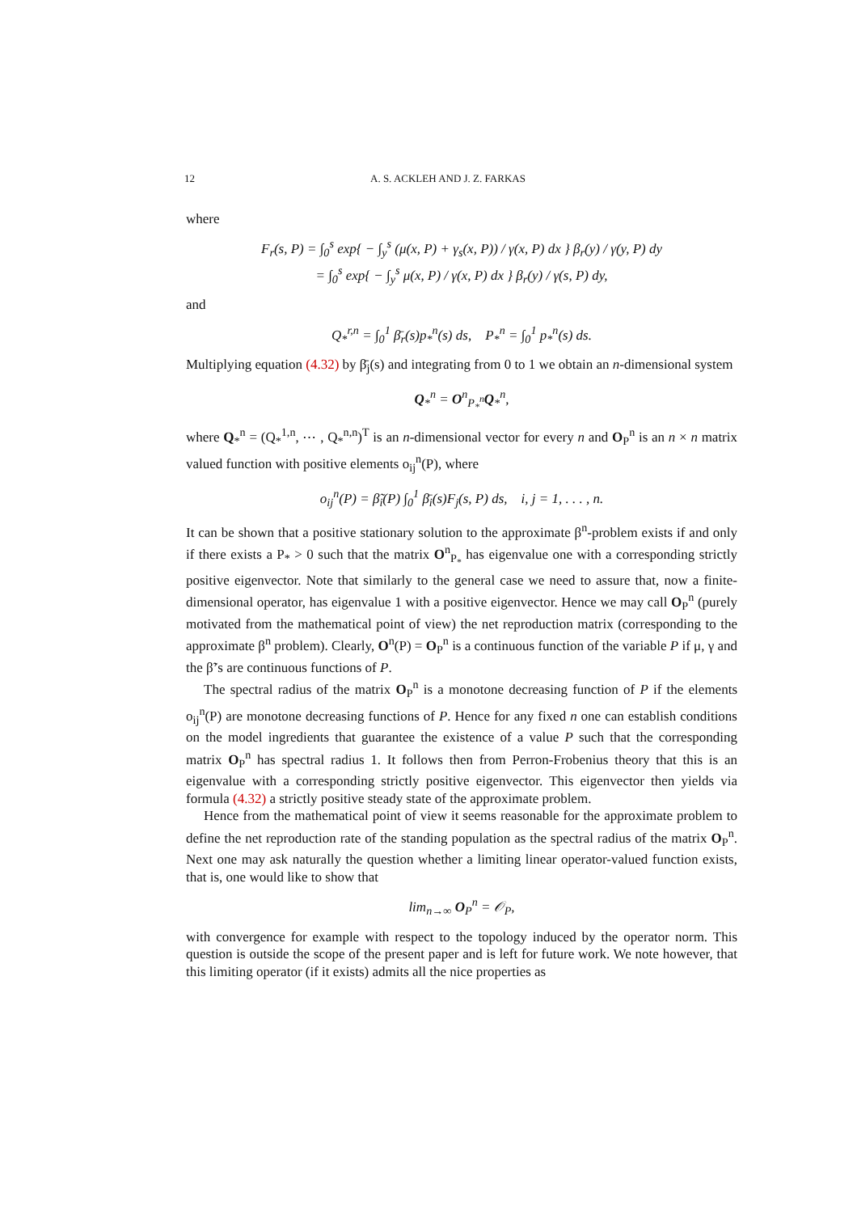12 A. S. ACKLEH AND J. Z. FARKAS
where
F<sub>r</sub>(s, P) = ∫<sub>0</sub><sup>s</sup> exp{ − ∫<sub>y</sub><sup>s</sup> (μ(x, P) + γ<sub>s</sub>(x, P)) / γ(x, P) dx } β<sub>r</sub>(y) / γ(y, P) dy
= ∫<sub>0</sub><sup>s</sup> exp{ − ∫<sub>y</sub><sup>s</sup> μ(x, P) / γ(x, P) dx } β<sub>r</sub>(y) / γ(s, P) dy,
and
Q<sub>*</sub><sup>r,n</sup> = ∫<sub>0</sub><sup>1</sup> β̄<sub>r</sub>(s)p<sub>*</sub><sup>n</sup>(s) ds, P<sub>*</sub><sup>n</sup> = ∫<sub>0</sub><sup>1</sup> p<sub>*</sub><sup>n</sup>(s) ds.
Multiplying equation (4.32) by β̄<sub>j</sub>(s) and integrating from 0 to 1 we obtain an n-dimensional system
Q<sub>*</sub><sup>n</sup> = O<sup>n</sup><sub>P<sub>*</sub><sup>n</sup></sub>Q<sub>*</sub><sup>n</sup>,
where Q<sub>*</sub><sup>n</sup> = (Q<sub>*</sub><sup>1,n</sup>, ⋯ , Q<sub>*</sub><sup>n,n</sup>)<sup>T</sup> is an n-dimensional vector for every n and O<sub>P</sub><sup>n</sup> is an n × n matrix valued function with positive elements o<sub>ij</sub><sup>n</sup>(P), where
o<sub>ij</sub><sup>n</sup>(P) = β̃<sub>i</sub>(P) ∫<sub>0</sub><sup>1</sup> β̄<sub>i</sub>(s)F<sub>j</sub>(s, P) ds, i, j = 1, . . . , n.
It can be shown that a positive stationary solution to the approximate β<sup>n</sup>-problem exists if and only if there exists a P<sub>*</sub> > 0 such that the matrix O<sup>n</sup><sub>P<sub>*</sub></sub> has eigenvalue one with a corresponding strictly positive eigenvector. Note that similarly to the general case we need to assure that, now a finite-dimensional operator, has eigenvalue 1 with a positive eigenvector. Hence we may call O<sub>P</sub><sup>n</sup> (purely motivated from the mathematical point of view) the net reproduction matrix (corresponding to the approximate β<sup>n</sup> problem). Clearly, O<sup>n</sup>(P) = O<sub>P</sub><sup>n</sup> is a continuous function of the variable P if μ, γ and the β̃’s are continuous functions of P.
The spectral radius of the matrix O<sub>P</sub><sup>n</sup> is a monotone decreasing function of P if the elements o<sub>ij</sub><sup>n</sup>(P) are monotone decreasing functions of P. Hence for any fixed n one can establish conditions on the model ingredients that guarantee the existence of a value P such that the corresponding matrix O<sub>P</sub><sup>n</sup> has spectral radius 1. It follows then from Perron-Frobenius theory that this is an eigenvalue with a corresponding strictly positive eigenvector. This eigenvector then yields via formula (4.32) a strictly positive steady state of the approximate problem.
Hence from the mathematical point of view it seems reasonable for the approximate problem to define the net reproduction rate of the standing population as the spectral radius of the matrix O<sub>P</sub><sup>n</sup>. Next one may ask naturally the question whether a limiting linear operator-valued function exists, that is, one would like to show that
lim<sub>n→∞</sub> O<sub>P</sub><sup>n</sup> = 𝒪<sub>P</sub>,
with convergence for example with respect to the topology induced by the operator norm. This question is outside the scope of the present paper and is left for future work. We note however, that this limiting operator (if it exists) admits all the nice properties as